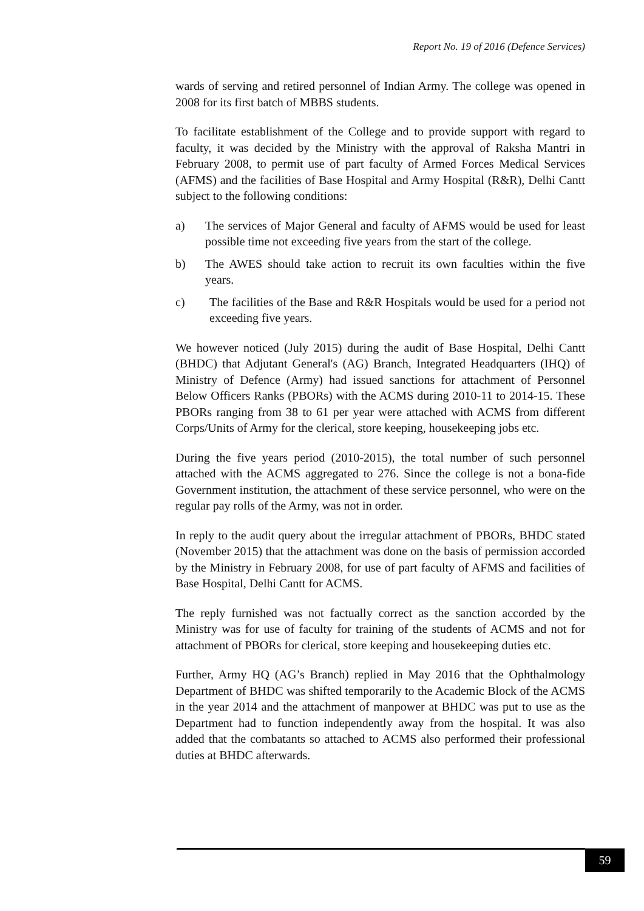Report No. 19 of 2016 (Defence Services)
wards of serving and retired personnel of Indian Army. The college was opened in 2008 for its first batch of MBBS students.
To facilitate establishment of the College and to provide support with regard to faculty, it was decided by the Ministry with the approval of Raksha Mantri in February 2008, to permit use of part faculty of Armed Forces Medical Services (AFMS) and the facilities of Base Hospital and Army Hospital (R&R), Delhi Cantt subject to the following conditions:
a) The services of Major General and faculty of AFMS would be used for least possible time not exceeding five years from the start of the college.
b) The AWES should take action to recruit its own faculties within the five years.
c) The facilities of the Base and R&R Hospitals would be used for a period not exceeding five years.
We however noticed (July 2015) during the audit of Base Hospital, Delhi Cantt (BHDC) that Adjutant General's (AG) Branch, Integrated Headquarters (IHQ) of Ministry of Defence (Army) had issued sanctions for attachment of Personnel Below Officers Ranks (PBORs) with the ACMS during 2010-11 to 2014-15. These PBORs ranging from 38 to 61 per year were attached with ACMS from different Corps/Units of Army for the clerical, store keeping, housekeeping jobs etc.
During the five years period (2010-2015), the total number of such personnel attached with the ACMS aggregated to 276. Since the college is not a bona-fide Government institution, the attachment of these service personnel, who were on the regular pay rolls of the Army, was not in order.
In reply to the audit query about the irregular attachment of PBORs, BHDC stated (November 2015) that the attachment was done on the basis of permission accorded by the Ministry in February 2008, for use of part faculty of AFMS and facilities of Base Hospital, Delhi Cantt for ACMS.
The reply furnished was not factually correct as the sanction accorded by the Ministry was for use of faculty for training of the students of ACMS and not for attachment of PBORs for clerical, store keeping and housekeeping duties etc.
Further, Army HQ (AG’s Branch) replied in May 2016 that the Ophthalmology Department of BHDC was shifted temporarily to the Academic Block of the ACMS in the year 2014 and the attachment of manpower at BHDC was put to use as the Department had to function independently away from the hospital. It was also added that the combatants so attached to ACMS also performed their professional duties at BHDC afterwards.
59